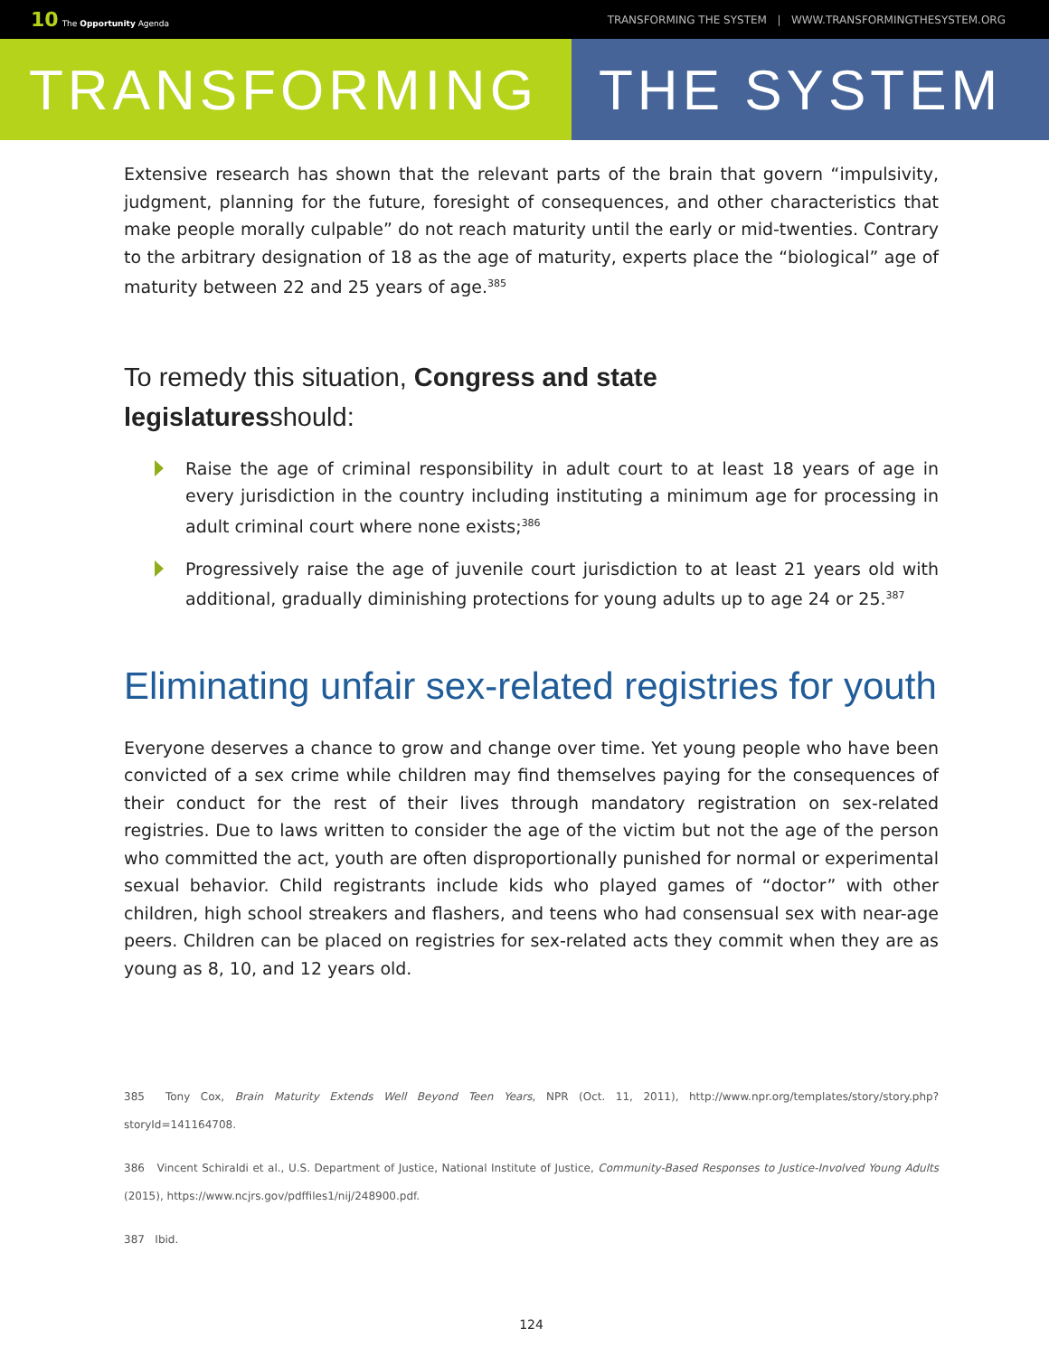10 The Opportunity Agenda
TRANSFORMING THE SYSTEM | WWW.TRANSFORMINGTHESYSTEM.ORG
TRANSFORMING THE SYSTEM
Extensive research has shown that the relevant parts of the brain that govern “impulsivity, judgment, planning for the future, foresight of consequences, and other characteristics that make people morally culpable” do not reach maturity until the early or mid-twenties. Contrary to the arbitrary designation of 18 as the age of maturity, experts place the “biological” age of maturity between 22 and 25 years of age.<sup>385</sup>
To remedy this situation, Congress and state
legislaturesshould:
Raise the age of criminal responsibility in adult court to at least 18 years of age in every jurisdiction in the country including instituting a minimum age for processing in adult criminal court where none exists;<sup>386</sup>
Progressively raise the age of juvenile court jurisdiction to at least 21 years old with additional, gradually diminishing protections for young adults up to age 24 or 25.<sup>387</sup>
Eliminating unfair sex-related registries for youth
Everyone deserves a chance to grow and change over time. Yet young people who have been convicted of a sex crime while children may find themselves paying for the consequences of their conduct for the rest of their lives through mandatory registration on sex-related registries. Due to laws written to consider the age of the victim but not the age of the person who committed the act, youth are often disproportionally punished for normal or experimental sexual behavior. Child registrants include kids who played games of “doctor” with other children, high school streakers and flashers, and teens who had consensual sex with near-age peers. Children can be placed on registries for sex-related acts they commit when they are as young as 8, 10, and 12 years old.
385 Tony Cox, Brain Maturity Extends Well Beyond Teen Years, NPR (Oct. 11, 2011), http://www.npr.org/templates/story/story.php?storyId=141164708.
386 Vincent Schiraldi et al., U.S. Department of Justice, National Institute of Justice, Community-Based Responses to Justice-Involved Young Adults (2015), https://www.ncjrs.gov/pdffiles1/nij/248900.pdf.
387 Ibid.
124